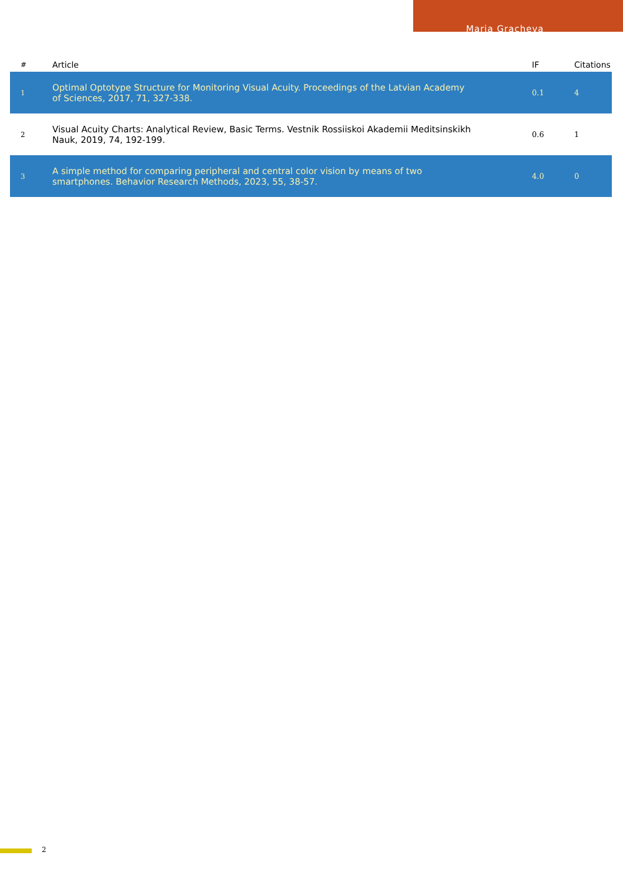Maria Gracheva
| # | Article | IF | Citations |
| --- | --- | --- | --- |
| 1 | Optimal Optotype Structure for Monitoring Visual Acuity. Proceedings of the Latvian Academy of Sciences, 2017, 71, 327-338. | 0.1 | 4 |
| 2 | Visual Acuity Charts: Analytical Review, Basic Terms. Vestnik Rossiiskoi Akademii Meditsinskikh Nauk, 2019, 74, 192-199. | 0.6 | 1 |
| 3 | A simple method for comparing peripheral and central color vision by means of two smartphones. Behavior Research Methods, 2023, 55, 38-57. | 4.0 | 0 |
2